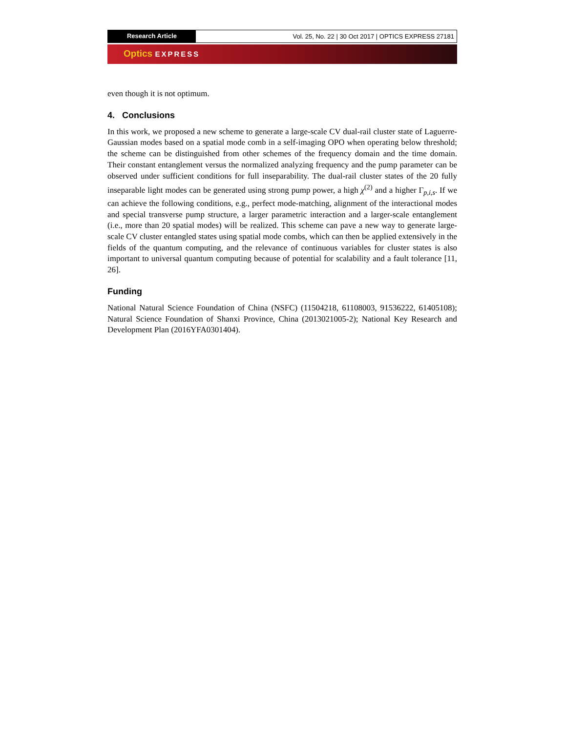Research Article
Vol. 25, No. 22 | 30 Oct 2017 | OPTICS EXPRESS 27181
Optics EXPRESS
even though it is not optimum.
4. Conclusions
In this work, we proposed a new scheme to generate a large-scale CV dual-rail cluster state of Laguerre-Gaussian modes based on a spatial mode comb in a self-imaging OPO when operating below threshold; the scheme can be distinguished from other schemes of the frequency domain and the time domain. Their constant entanglement versus the normalized analyzing frequency and the pump parameter can be observed under sufficient conditions for full inseparability. The dual-rail cluster states of the 20 fully inseparable light modes can be generated using strong pump power, a high χ<sup>(2)</sup> and a higher Γ<sub>p,i,s</sub>. If we can achieve the following conditions, e.g., perfect mode-matching, alignment of the interactional modes and special transverse pump structure, a larger parametric interaction and a larger-scale entanglement (i.e., more than 20 spatial modes) will be realized. This scheme can pave a new way to generate large-scale CV cluster entangled states using spatial mode combs, which can then be applied extensively in the fields of the quantum computing, and the relevance of continuous variables for cluster states is also important to universal quantum computing because of potential for scalability and a fault tolerance [11, 26].
Funding
National Natural Science Foundation of China (NSFC) (11504218, 61108003, 91536222, 61405108); Natural Science Foundation of Shanxi Province, China (2013021005-2); National Key Research and Development Plan (2016YFA0301404).